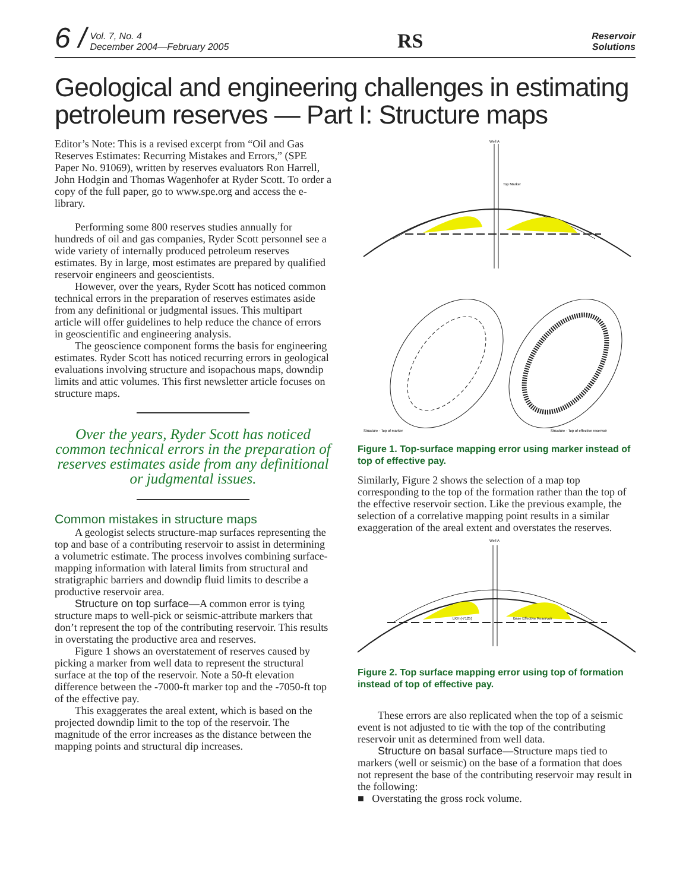6 / Vol. 7, No. 4
December 2004—February 2005
RS
Reservoir
Solutions
Geological and engineering challenges in estimating petroleum reserves — Part I: Structure maps
Editor’s Note: This is a revised excerpt from “Oil and Gas Reserves Estimates: Recurring Mistakes and Errors,” (SPE Paper No. 91069), written by reserves evaluators Ron Harrell, John Hodgin and Thomas Wagenhofer at Ryder Scott. To order a copy of the full paper, go to www.spe.org and access the e-library.
Performing some 800 reserves studies annually for hundreds of oil and gas companies, Ryder Scott personnel see a wide variety of internally produced petroleum reserves estimates. By in large, most estimates are prepared by qualified reservoir engineers and geoscientists.
However, over the years, Ryder Scott has noticed common technical errors in the preparation of reserves estimates aside from any definitional or judgmental issues. This multipart article will offer guidelines to help reduce the chance of errors in geoscientific and engineering analysis.
The geoscience component forms the basis for engineering estimates. Ryder Scott has noticed recurring errors in geological evaluations involving structure and isopachous maps, downdip limits and attic volumes. This first newsletter article focuses on structure maps.
Over the years, Ryder Scott has noticed common technical errors in the preparation of reserves estimates aside from any definitional or judgmental issues.
Common mistakes in structure maps
A geologist selects structure-map surfaces representing the top and base of a contributing reservoir to assist in determining a volumetric estimate. The process involves combining surface-mapping information with lateral limits from structural and stratigraphic barriers and downdip fluid limits to describe a productive reservoir area.
Structure on top surface—A common error is tying structure maps to well-pick or seismic-attribute markers that don’t represent the top of the contributing reservoir. This results in overstating the productive area and reserves.
Figure 1 shows an overstatement of reserves caused by picking a marker from well data to represent the structural surface at the top of the reservoir. Note a 50-ft elevation difference between the -7000-ft marker top and the -7050-ft top of the effective pay.
This exaggerates the areal extent, which is based on the projected downdip limit to the top of the reservoir. The magnitude of the error increases as the distance between the mapping points and structural dip increases.
Well A
Top Marker
Structure - Top of marker
Structure - Top of effective reservoir
Figure 1. Top-surface mapping error using marker instead of top of effective pay.
Similarly, Figure 2 shows the selection of a map top corresponding to the top of the formation rather than the top of the effective reservoir section. Like the previous example, the selection of a correlative mapping point results in a similar exaggeration of the areal extent and overstates the reserves.
Well A
LKH (-7125)
Base Effective Reservoir
Figure 2. Top surface mapping error using top of formation instead of top of effective pay.
These errors are also replicated when the top of a seismic event is not adjusted to tie with the top of the contributing reservoir unit as determined from well data.
Structure on basal surface—Structure maps tied to markers (well or seismic) on the base of a formation that does not represent the base of the contributing reservoir may result in the following:
■ Overstating the gross rock volume.